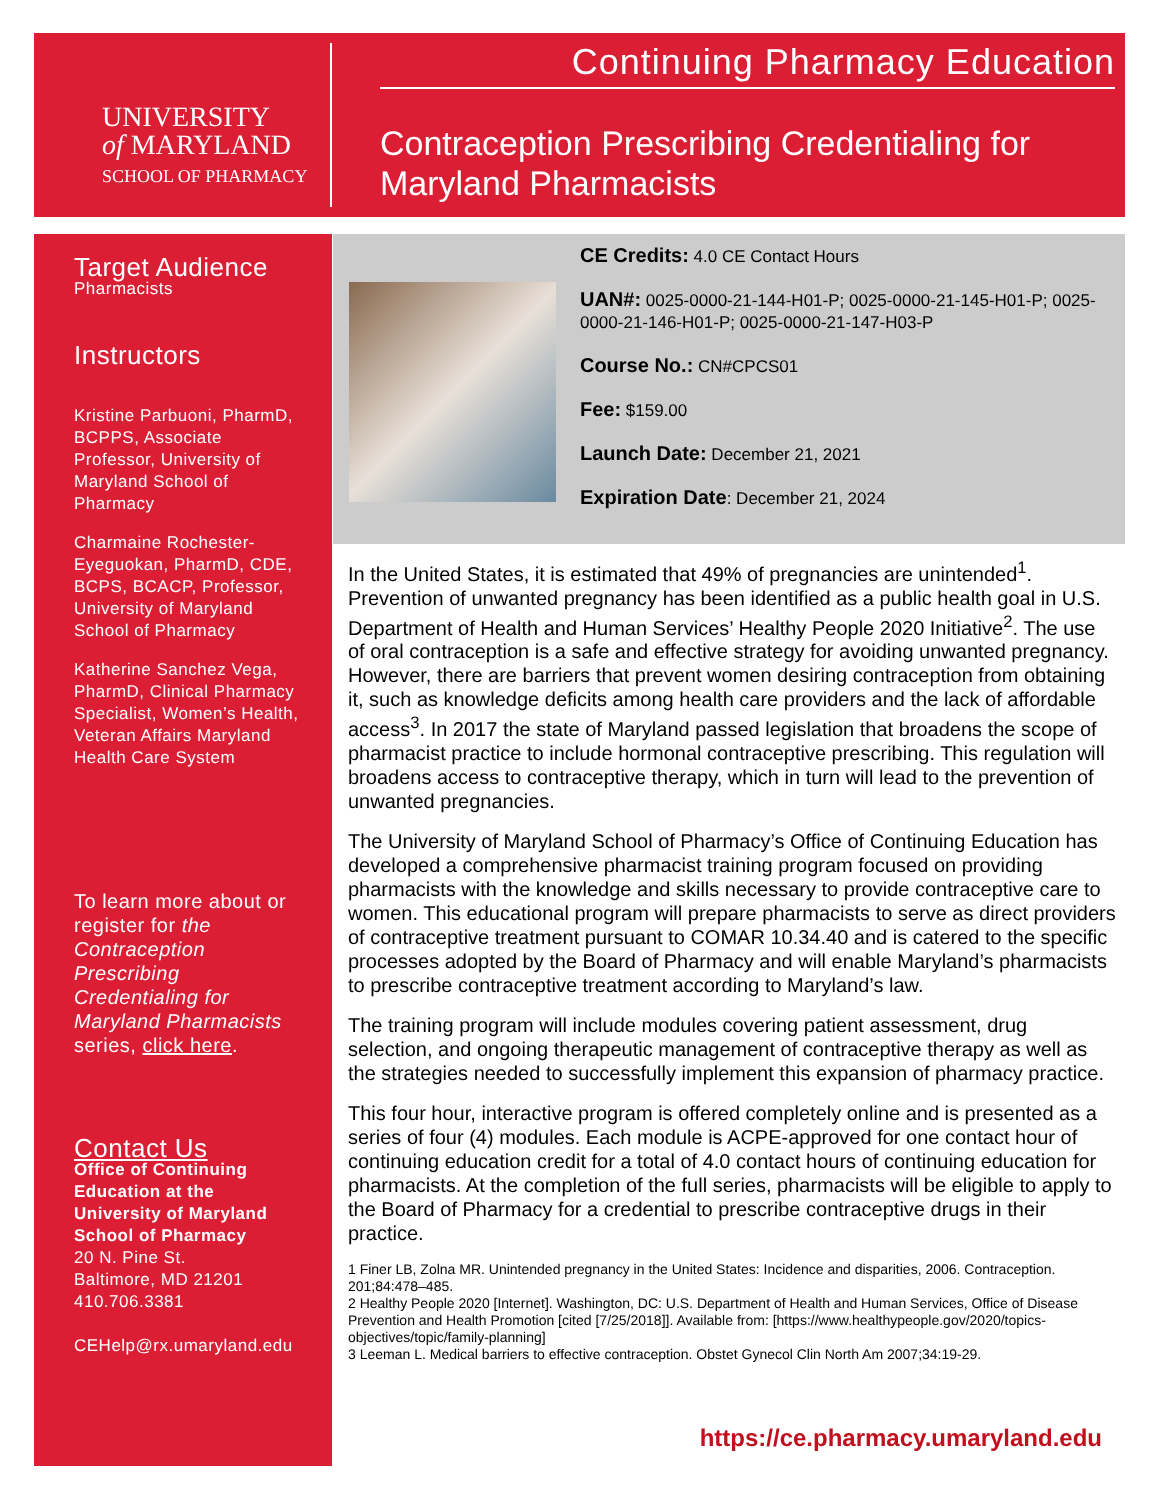UNIVERSITY
of MARYLAND
SCHOOL OF PHARMACY
Continuing Pharmacy Education
Contraception Prescribing Credentialing for Maryland Pharmacists
Target Audience
Pharmacists
Instructors
Kristine Parbuoni, PharmD, BCPPS, Associate Professor, University of Maryland School of Pharmacy
Charmaine Rochester-Eyeguokan, PharmD, CDE, BCPS, BCACP, Professor, University of Maryland School of Pharmacy
Katherine Sanchez Vega, PharmD, Clinical Pharmacy Specialist, Women’s Health, Veteran Affairs Maryland Health Care System
To learn more about or register for the Contraception Prescribing Credentialing for Maryland Pharmacists series, click here.
Contact Us
Office of Continuing Education at the University of Maryland School of Pharmacy
20 N. Pine St.
Baltimore, MD 21201
410.706.3381
CEHelp@rx.umaryland.edu
CE Credits: 4.0 CE Contact Hours
UAN#: 0025-0000-21-144-H01-P; 0025-0000-21-145-H01-P; 0025-0000-21-146-H01-P; 0025-0000-21-147-H03-P
Course No.: CN#CPCS01
Fee: $159.00
Launch Date: December 21, 2021
Expiration Date: December 21, 2024
In the United States, it is estimated that 49% of pregnancies are unintended<sup>1</sup>. Prevention of unwanted pregnancy has been identified as a public health goal in U.S. Department of Health and Human Services’ Healthy People 2020 Initiative<sup>2</sup>. The use of oral contraception is a safe and effective strategy for avoiding unwanted pregnancy. However, there are barriers that prevent women desiring contraception from obtaining it, such as knowledge deficits among health care providers and the lack of affordable access<sup>3</sup>. In 2017 the state of Maryland passed legislation that broadens the scope of pharmacist practice to include hormonal contraceptive prescribing. This regulation will broadens access to contraceptive therapy, which in turn will lead to the prevention of unwanted pregnancies.
The University of Maryland School of Pharmacy’s Office of Continuing Education has developed a comprehensive pharmacist training program focused on providing pharmacists with the knowledge and skills necessary to provide contraceptive care to women. This educational program will prepare pharmacists to serve as direct providers of contraceptive treatment pursuant to COMAR 10.34.40 and is catered to the specific processes adopted by the Board of Pharmacy and will enable Maryland’s pharmacists to prescribe contraceptive treatment according to Maryland’s law.
The training program will include modules covering patient assessment, drug selection, and ongoing therapeutic management of contraceptive therapy as well as the strategies needed to successfully implement this expansion of pharmacy practice.
This four hour, interactive program is offered completely online and is presented as a series of four (4) modules. Each module is ACPE-approved for one contact hour of continuing education credit for a total of 4.0 contact hours of continuing education for pharmacists. At the completion of the full series, pharmacists will be eligible to apply to the Board of Pharmacy for a credential to prescribe contraceptive drugs in their practice.
1 Finer LB, Zolna MR. Unintended pregnancy in the United States: Incidence and disparities, 2006. Contraception. 201;84:478–485.
2 Healthy People 2020 [Internet]. Washington, DC: U.S. Department of Health and Human Services, Office of Disease Prevention and Health Promotion [cited [7/25/2018]]. Available from: [https://www.healthypeople.gov/2020/topics-objectives/topic/family-planning]
3 Leeman L. Medical barriers to effective contraception. Obstet Gynecol Clin North Am 2007;34:19-29.
https://ce.pharmacy.umaryland.edu